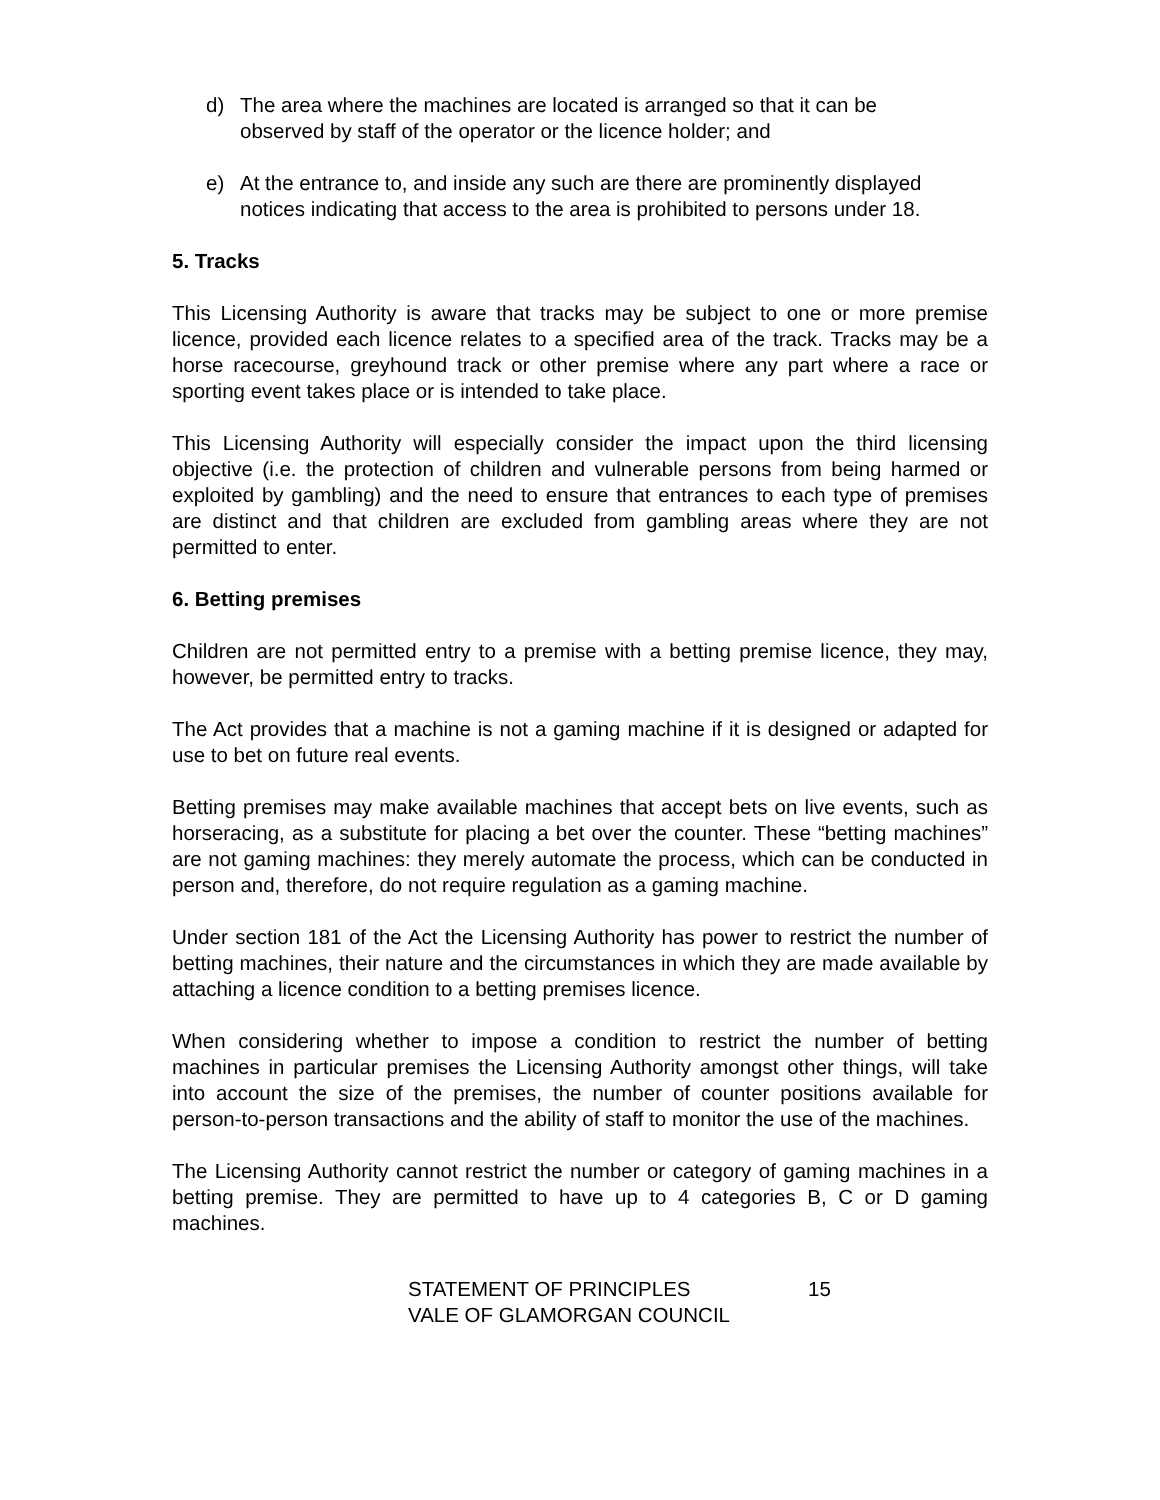d) The area where the machines are located is arranged so that it can be observed by staff of the operator or the licence holder; and
e) At the entrance to, and inside any such are there are prominently displayed notices indicating that access to the area is prohibited to persons under 18.
5. Tracks
This Licensing Authority is aware that tracks may be subject to one or more premise licence, provided each licence relates to a specified area of the track. Tracks may be a horse racecourse, greyhound track or other premise where any part where a race or sporting event takes place or is intended to take place.
This Licensing Authority will especially consider the impact upon the third licensing objective (i.e. the protection of children and vulnerable persons from being harmed or exploited by gambling) and the need to ensure that entrances to each type of premises are distinct and that children are excluded from gambling areas where they are not permitted to enter.
6. Betting premises
Children are not permitted entry to a premise with a betting premise licence, they may, however, be permitted entry to tracks.
The Act provides that a machine is not a gaming machine if it is designed or adapted for use to bet on future real events.
Betting premises may make available machines that accept bets on live events, such as horseracing, as a substitute for placing a bet over the counter. These “betting machines” are not gaming machines: they merely automate the process, which can be conducted in person and, therefore, do not require regulation as a gaming machine.
Under section 181 of the Act the Licensing Authority has power to restrict the number of betting machines, their nature and the circumstances in which they are made available by attaching a licence condition to a betting premises licence.
When considering whether to impose a condition to restrict the number of betting machines in particular premises the Licensing Authority amongst other things, will take into account the size of the premises, the number of counter positions available for person-to-person transactions and the ability of staff to monitor the use of the machines.
The Licensing Authority cannot restrict the number or category of gaming machines in a betting premise. They are permitted to have up to 4 categories B, C or D gaming machines.
STATEMENT OF PRINCIPLES
VALE OF GLAMORGAN COUNCIL
15